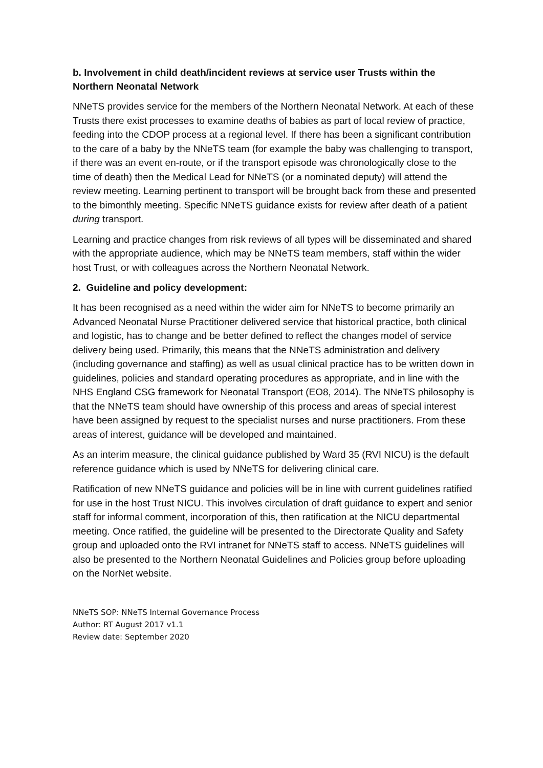b. Involvement in child death/incident reviews at service user Trusts within the Northern Neonatal Network
NNeTS provides service for the members of the Northern Neonatal Network. At each of these Trusts there exist processes to examine deaths of babies as part of local review of practice, feeding into the CDOP process at a regional level. If there has been a significant contribution to the care of a baby by the NNeTS team (for example the baby was challenging to transport, if there was an event en-route, or if the transport episode was chronologically close to the time of death) then the Medical Lead for NNeTS (or a nominated deputy) will attend the review meeting. Learning pertinent to transport will be brought back from these and presented to the bimonthly meeting. Specific NNeTS guidance exists for review after death of a patient during transport.
Learning and practice changes from risk reviews of all types will be disseminated and shared with the appropriate audience, which may be NNeTS team members, staff within the wider host Trust, or with colleagues across the Northern Neonatal Network.
2. Guideline and policy development:
It has been recognised as a need within the wider aim for NNeTS to become primarily an Advanced Neonatal Nurse Practitioner delivered service that historical practice, both clinical and logistic, has to change and be better defined to reflect the changes model of service delivery being used. Primarily, this means that the NNeTS administration and delivery (including governance and staffing) as well as usual clinical practice has to be written down in guidelines, policies and standard operating procedures as appropriate, and in line with the NHS England CSG framework for Neonatal Transport (EO8, 2014). The NNeTS philosophy is that the NNeTS team should have ownership of this process and areas of special interest have been assigned by request to the specialist nurses and nurse practitioners. From these areas of interest, guidance will be developed and maintained.
As an interim measure, the clinical guidance published by Ward 35 (RVI NICU) is the default reference guidance which is used by NNeTS for delivering clinical care.
Ratification of new NNeTS guidance and policies will be in line with current guidelines ratified for use in the host Trust NICU. This involves circulation of draft guidance to expert and senior staff for informal comment, incorporation of this, then ratification at the NICU departmental meeting. Once ratified, the guideline will be presented to the Directorate Quality and Safety group and uploaded onto the RVI intranet for NNeTS staff to access. NNeTS guidelines will also be presented to the Northern Neonatal Guidelines and Policies group before uploading on the NorNet website.
NNeTS SOP: NNeTS Internal Governance Process
Author: RT August 2017 v1.1
Review date: September 2020